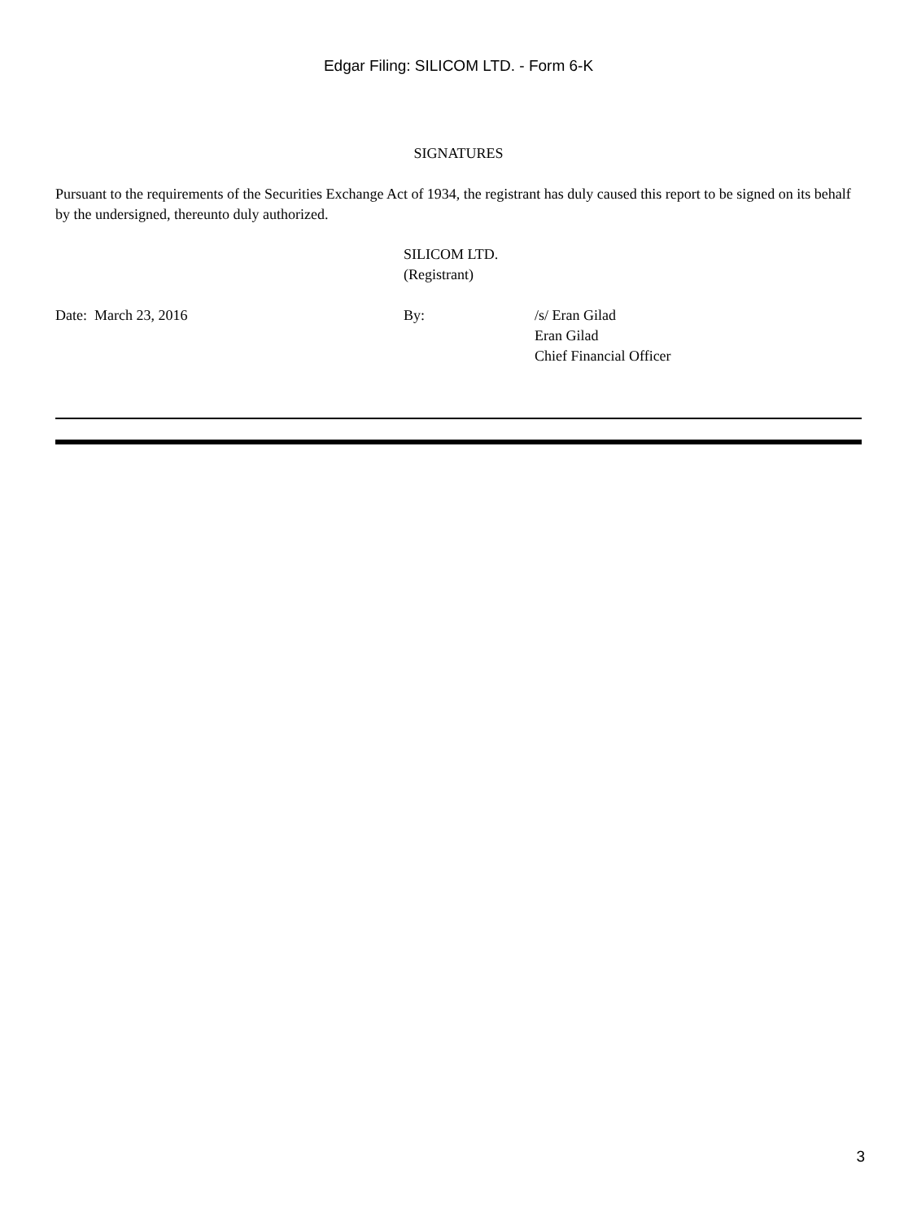Edgar Filing: SILICOM LTD. - Form 6-K
SIGNATURES
Pursuant to the requirements of the Securities Exchange Act of 1934, the registrant has duly caused this report to be signed on its behalf by the undersigned, thereunto duly authorized.
SILICOM LTD.
(Registrant)
Date: March 23, 2016 By: /s/ Eran Gilad
Eran Gilad
Chief Financial Officer
3